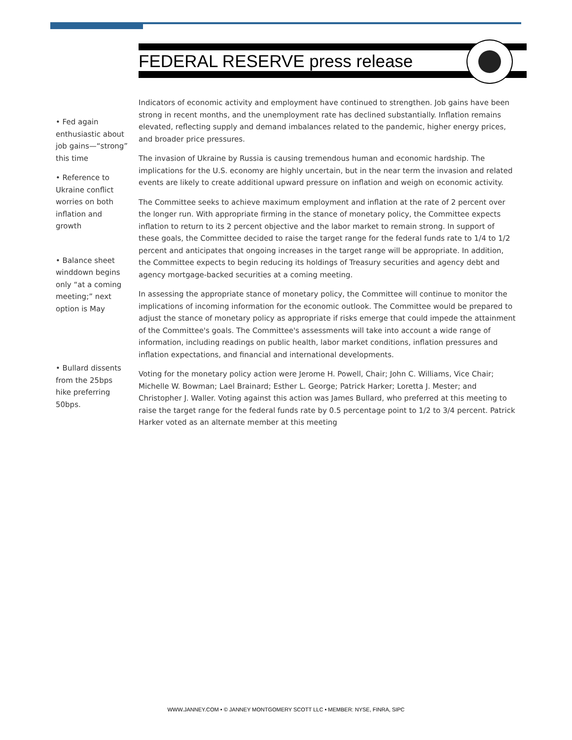FEDERAL RESERVE press release
• Fed again enthusiastic about job gains—“strong” this time
• Reference to Ukraine conflict worries on both inflation and growth
• Balance sheet winddown begins only “at a coming meeting;” next option is May
• Bullard dissents from the 25bps hike preferring 50bps.
Indicators of economic activity and employment have continued to strengthen. Job gains have been strong in recent months, and the unemployment rate has declined substantially. Inflation remains elevated, reflecting supply and demand imbalances related to the pandemic, higher energy prices, and broader price pressures.
The invasion of Ukraine by Russia is causing tremendous human and economic hardship. The implications for the U.S. economy are highly uncertain, but in the near term the invasion and related events are likely to create additional upward pressure on inflation and weigh on economic activity.
The Committee seeks to achieve maximum employment and inflation at the rate of 2 percent over the longer run. With appropriate firming in the stance of monetary policy, the Committee expects inflation to return to its 2 percent objective and the labor market to remain strong. In support of these goals, the Committee decided to raise the target range for the federal funds rate to 1/4 to 1/2 percent and anticipates that ongoing increases in the target range will be appropriate. In addition, the Committee expects to begin reducing its holdings of Treasury securities and agency debt and agency mortgage-backed securities at a coming meeting.
In assessing the appropriate stance of monetary policy, the Committee will continue to monitor the implications of incoming information for the economic outlook. The Committee would be prepared to adjust the stance of monetary policy as appropriate if risks emerge that could impede the attainment of the Committee's goals. The Committee's assessments will take into account a wide range of information, including readings on public health, labor market conditions, inflation pressures and inflation expectations, and financial and international developments.
Voting for the monetary policy action were Jerome H. Powell, Chair; John C. Williams, Vice Chair; Michelle W. Bowman; Lael Brainard; Esther L. George; Patrick Harker; Loretta J. Mester; and Christopher J. Waller. Voting against this action was James Bullard, who preferred at this meeting to raise the target range for the federal funds rate by 0.5 percentage point to 1/2 to 3/4 percent. Patrick Harker voted as an alternate member at this meeting
WWW.JANNEY.COM • © JANNEY MONTGOMERY SCOTT LLC • MEMBER: NYSE, FINRA, SIPC